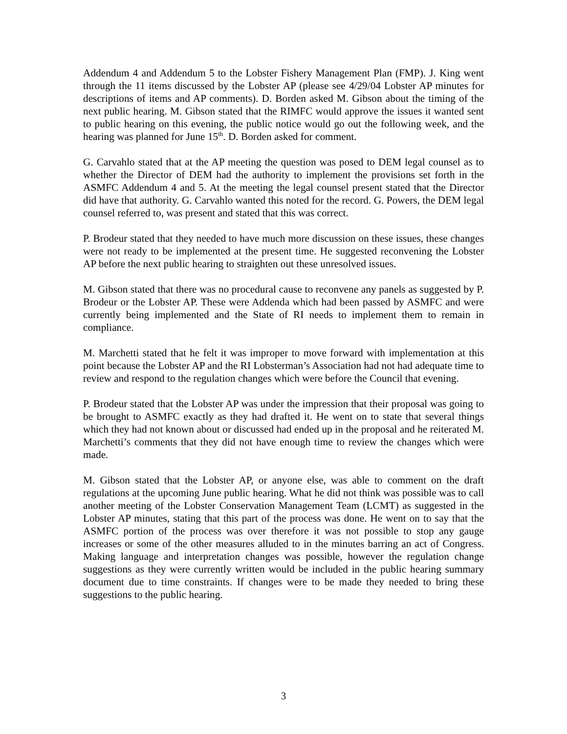Addendum 4 and Addendum 5 to the Lobster Fishery Management Plan (FMP). J. King went through the 11 items discussed by the Lobster AP (please see 4/29/04 Lobster AP minutes for descriptions of items and AP comments). D. Borden asked M. Gibson about the timing of the next public hearing. M. Gibson stated that the RIMFC would approve the issues it wanted sent to public hearing on this evening, the public notice would go out the following week, and the hearing was planned for June 15<sup>th</sup>. D. Borden asked for comment.
G. Carvahlo stated that at the AP meeting the question was posed to DEM legal counsel as to whether the Director of DEM had the authority to implement the provisions set forth in the ASMFC Addendum 4 and 5. At the meeting the legal counsel present stated that the Director did have that authority. G. Carvahlo wanted this noted for the record. G. Powers, the DEM legal counsel referred to, was present and stated that this was correct.
P. Brodeur stated that they needed to have much more discussion on these issues, these changes were not ready to be implemented at the present time. He suggested reconvening the Lobster AP before the next public hearing to straighten out these unresolved issues.
M. Gibson stated that there was no procedural cause to reconvene any panels as suggested by P. Brodeur or the Lobster AP. These were Addenda which had been passed by ASMFC and were currently being implemented and the State of RI needs to implement them to remain in compliance.
M. Marchetti stated that he felt it was improper to move forward with implementation at this point because the Lobster AP and the RI Lobsterman’s Association had not had adequate time to review and respond to the regulation changes which were before the Council that evening.
P. Brodeur stated that the Lobster AP was under the impression that their proposal was going to be brought to ASMFC exactly as they had drafted it. He went on to state that several things which they had not known about or discussed had ended up in the proposal and he reiterated M. Marchetti’s comments that they did not have enough time to review the changes which were made.
M. Gibson stated that the Lobster AP, or anyone else, was able to comment on the draft regulations at the upcoming June public hearing. What he did not think was possible was to call another meeting of the Lobster Conservation Management Team (LCMT) as suggested in the Lobster AP minutes, stating that this part of the process was done. He went on to say that the ASMFC portion of the process was over therefore it was not possible to stop any gauge increases or some of the other measures alluded to in the minutes barring an act of Congress. Making language and interpretation changes was possible, however the regulation change suggestions as they were currently written would be included in the public hearing summary document due to time constraints. If changes were to be made they needed to bring these suggestions to the public hearing.
3